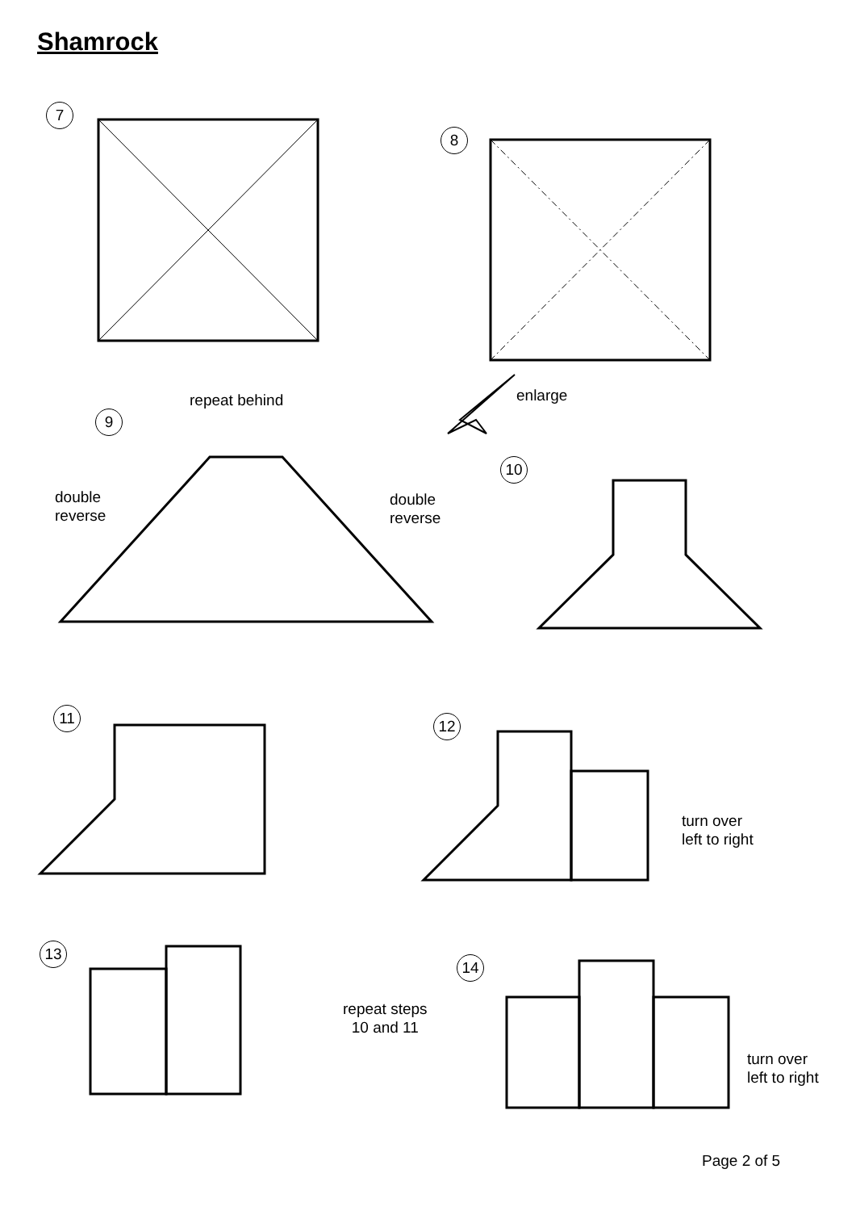Shamrock
7
8
enlarge
repeat behind
9
double
reverse
double
reverse
10
11 12
turn over
left to right
13
repeat steps
10 and 11
14
turn over
left to right
Page 2 of 5